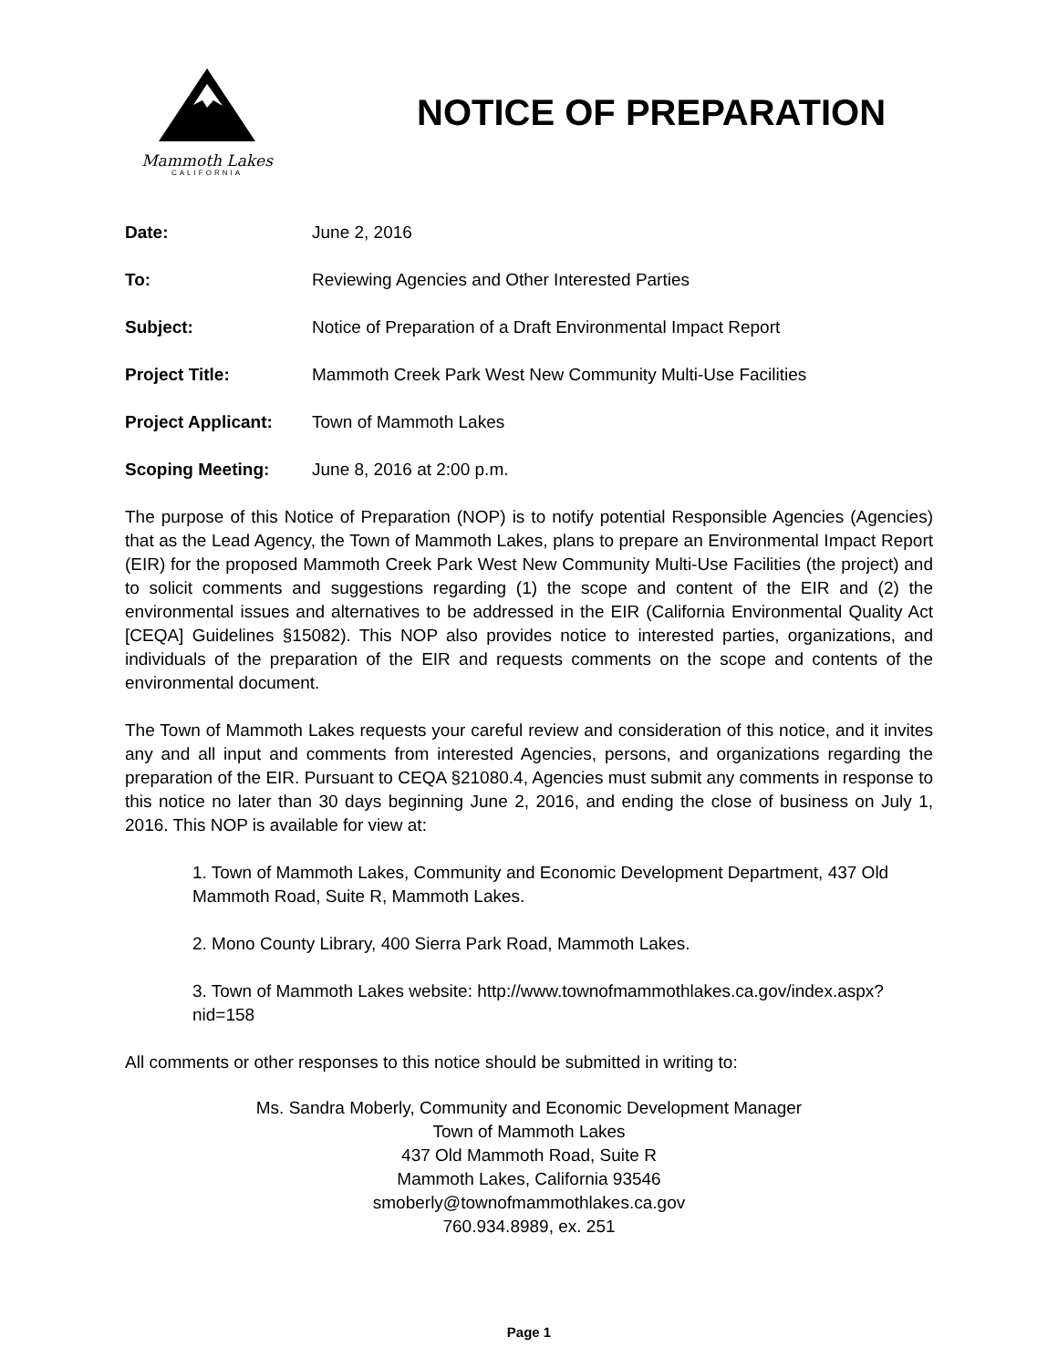Mammoth Lakes
CALIFORNIA
NOTICE OF PREPARATION
Date:
June 2, 2016
To:
Reviewing Agencies and Other Interested Parties
Subject:
Notice of Preparation of a Draft Environmental Impact Report
Project Title:
Mammoth Creek Park West New Community Multi-Use Facilities
Project Applicant:
Town of Mammoth Lakes
Scoping Meeting:
June 8, 2016 at 2:00 p.m.
The purpose of this Notice of Preparation (NOP) is to notify potential Responsible Agencies (Agencies) that as the Lead Agency, the Town of Mammoth Lakes, plans to prepare an Environmental Impact Report (EIR) for the proposed Mammoth Creek Park West New Community Multi-Use Facilities (the project) and to solicit comments and suggestions regarding (1) the scope and content of the EIR and (2) the environmental issues and alternatives to be addressed in the EIR (California Environmental Quality Act [CEQA] Guidelines §15082). This NOP also provides notice to interested parties, organizations, and individuals of the preparation of the EIR and requests comments on the scope and contents of the environmental document.
The Town of Mammoth Lakes requests your careful review and consideration of this notice, and it invites any and all input and comments from interested Agencies, persons, and organizations regarding the preparation of the EIR. Pursuant to CEQA §21080.4, Agencies must submit any comments in response to this notice no later than 30 days beginning June 2, 2016, and ending the close of business on July 1, 2016. This NOP is available for view at:
1. Town of Mammoth Lakes, Community and Economic Development Department, 437 Old Mammoth Road, Suite R, Mammoth Lakes.
2. Mono County Library, 400 Sierra Park Road, Mammoth Lakes.
3. Town of Mammoth Lakes website: http://www.townofmammothlakes.ca.gov/index.aspx?nid=158
All comments or other responses to this notice should be submitted in writing to:
Ms. Sandra Moberly, Community and Economic Development Manager
Town of Mammoth Lakes
437 Old Mammoth Road, Suite R
Mammoth Lakes, California 93546
smoberly@townofmammothlakes.ca.gov
760.934.8989, ex. 251
Page 1